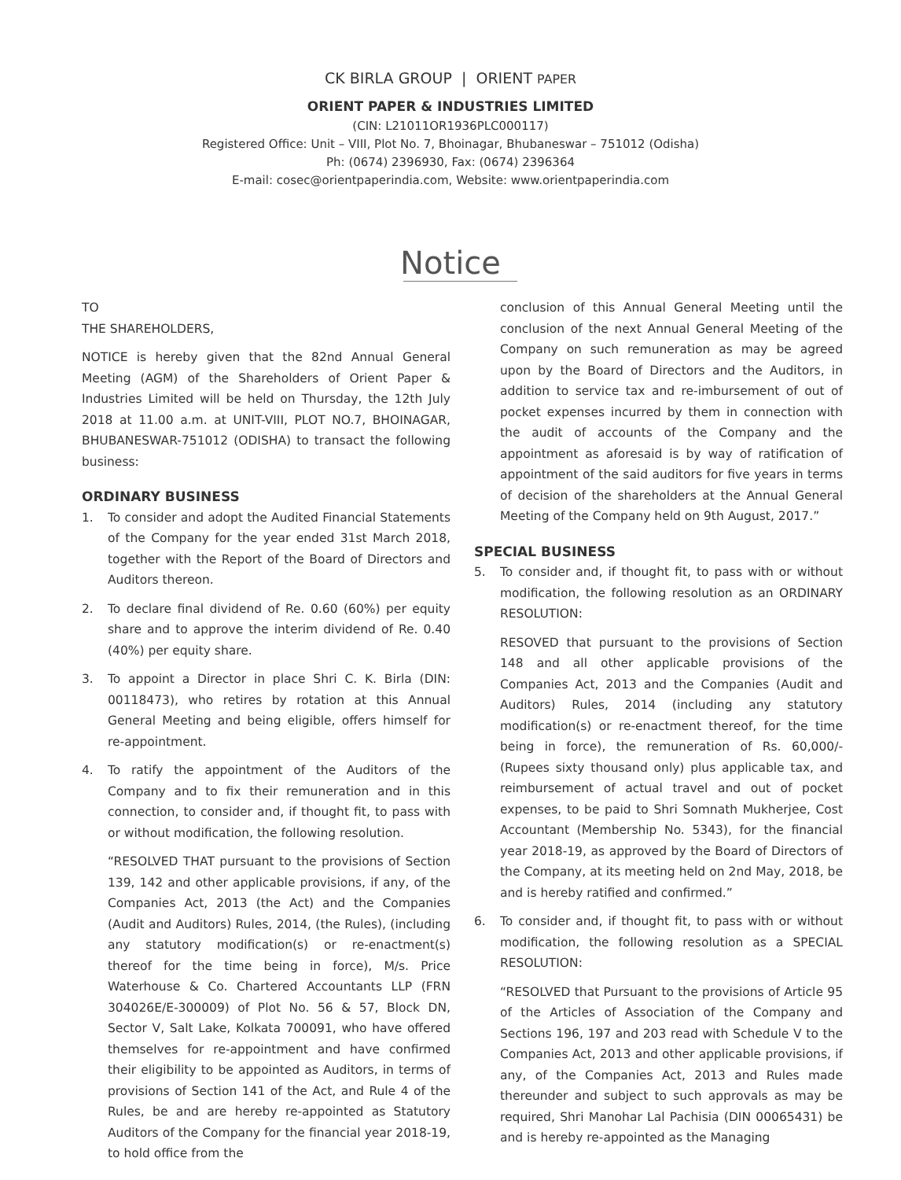CK BIRLA GROUP | ORIENT PAPER
ORIENT PAPER & INDUSTRIES LIMITED
(CIN: L21011OR1936PLC000117)
Registered Office: Unit – VIII, Plot No. 7, Bhoinagar, Bhubaneswar – 751012 (Odisha)
Ph: (0674) 2396930, Fax: (0674) 2396364
E-mail: cosec@orientpaperindia.com, Website: www.orientpaperindia.com
Notice
TO
THE SHAREHOLDERS,
NOTICE is hereby given that the 82nd Annual General Meeting (AGM) of the Shareholders of Orient Paper & Industries Limited will be held on Thursday, the 12th July 2018 at 11.00 a.m. at UNIT-VIII, PLOT NO.7, BHOINAGAR, BHUBANESWAR-751012 (ODISHA) to transact the following business:
ORDINARY BUSINESS
1. To consider and adopt the Audited Financial Statements of the Company for the year ended 31st March 2018, together with the Report of the Board of Directors and Auditors thereon.
2. To declare final dividend of Re. 0.60 (60%) per equity share and to approve the interim dividend of Re. 0.40 (40%) per equity share.
3. To appoint a Director in place Shri C. K. Birla (DIN: 00118473), who retires by rotation at this Annual General Meeting and being eligible, offers himself for re-appointment.
4. To ratify the appointment of the Auditors of the Company and to fix their remuneration and in this connection, to consider and, if thought fit, to pass with or without modification, the following resolution.
“RESOLVED THAT pursuant to the provisions of Section 139, 142 and other applicable provisions, if any, of the Companies Act, 2013 (the Act) and the Companies (Audit and Auditors) Rules, 2014, (the Rules), (including any statutory modification(s) or re-enactment(s) thereof for the time being in force), M/s. Price Waterhouse & Co. Chartered Accountants LLP (FRN 304026E/E-300009) of Plot No. 56 & 57, Block DN, Sector V, Salt Lake, Kolkata 700091, who have offered themselves for re-appointment and have confirmed their eligibility to be appointed as Auditors, in terms of provisions of Section 141 of the Act, and Rule 4 of the Rules, be and are hereby re-appointed as Statutory Auditors of the Company for the financial year 2018-19, to hold office from the
conclusion of this Annual General Meeting until the conclusion of the next Annual General Meeting of the Company on such remuneration as may be agreed upon by the Board of Directors and the Auditors, in addition to service tax and re-imbursement of out of pocket expenses incurred by them in connection with the audit of accounts of the Company and the appointment as aforesaid is by way of ratification of appointment of the said auditors for five years in terms of decision of the shareholders at the Annual General Meeting of the Company held on 9th August, 2017.”
SPECIAL BUSINESS
5. To consider and, if thought fit, to pass with or without modification, the following resolution as an ORDINARY RESOLUTION:
RESOVED that pursuant to the provisions of Section 148 and all other applicable provisions of the Companies Act, 2013 and the Companies (Audit and Auditors) Rules, 2014 (including any statutory modification(s) or re-enactment thereof, for the time being in force), the remuneration of Rs. 60,000/- (Rupees sixty thousand only) plus applicable tax, and reimbursement of actual travel and out of pocket expenses, to be paid to Shri Somnath Mukherjee, Cost Accountant (Membership No. 5343), for the financial year 2018-19, as approved by the Board of Directors of the Company, at its meeting held on 2nd May, 2018, be and is hereby ratified and confirmed.”
6. To consider and, if thought fit, to pass with or without modification, the following resolution as a SPECIAL RESOLUTION:
“RESOLVED that Pursuant to the provisions of Article 95 of the Articles of Association of the Company and Sections 196, 197 and 203 read with Schedule V to the Companies Act, 2013 and other applicable provisions, if any, of the Companies Act, 2013 and Rules made thereunder and subject to such approvals as may be required, Shri Manohar Lal Pachisia (DIN 00065431) be and is hereby re-appointed as the Managing